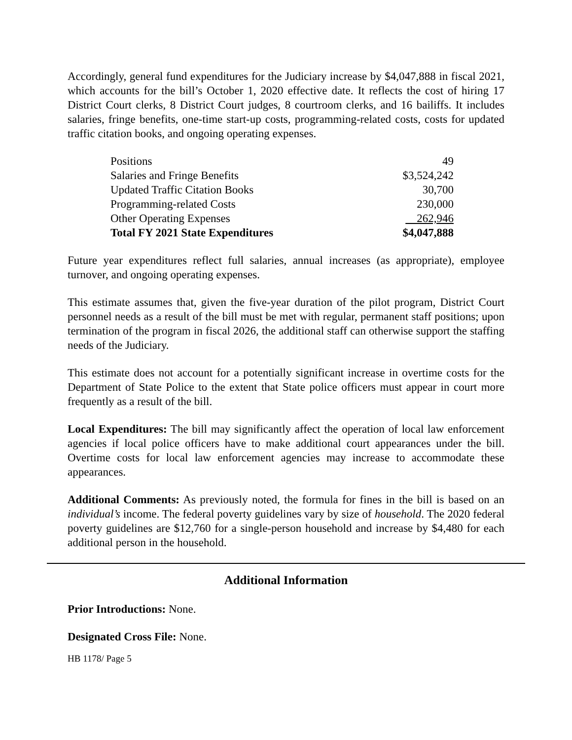Accordingly, general fund expenditures for the Judiciary increase by $4,047,888 in fiscal 2021, which accounts for the bill’s October 1, 2020 effective date. It reflects the cost of hiring 17 District Court clerks, 8 District Court judges, 8 courtroom clerks, and 16 bailiffs. It includes salaries, fringe benefits, one-time start-up costs, programming-related costs, costs for updated traffic citation books, and ongoing operating expenses.
| Positions | 49 |
| Salaries and Fringe Benefits | $3,524,242 |
| Updated Traffic Citation Books | 30,700 |
| Programming-related Costs | 230,000 |
| Other Operating Expenses | 262,946 |
| Total FY 2021 State Expenditures | $4,047,888 |
Future year expenditures reflect full salaries, annual increases (as appropriate), employee turnover, and ongoing operating expenses.
This estimate assumes that, given the five-year duration of the pilot program, District Court personnel needs as a result of the bill must be met with regular, permanent staff positions; upon termination of the program in fiscal 2026, the additional staff can otherwise support the staffing needs of the Judiciary.
This estimate does not account for a potentially significant increase in overtime costs for the Department of State Police to the extent that State police officers must appear in court more frequently as a result of the bill.
Local Expenditures: The bill may significantly affect the operation of local law enforcement agencies if local police officers have to make additional court appearances under the bill. Overtime costs for local law enforcement agencies may increase to accommodate these appearances.
Additional Comments: As previously noted, the formula for fines in the bill is based on an individual’s income. The federal poverty guidelines vary by size of household. The 2020 federal poverty guidelines are $12,760 for a single-person household and increase by $4,480 for each additional person in the household.
Additional Information
Prior Introductions: None.
Designated Cross File: None.
HB 1178/ Page 5